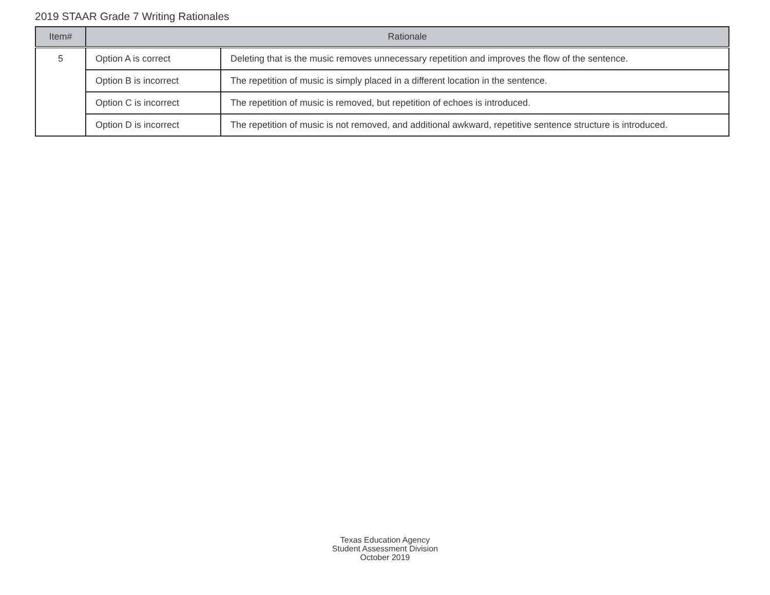2019 STAAR Grade 7 Writing Rationales
| Item# | Rationale | |
| --- | --- | --- |
| 5 | Option A is correct | Deleting that is the music removes unnecessary repetition and improves the flow of the sentence. |
| | Option B is incorrect | The repetition of music is simply placed in a different location in the sentence. |
| | Option C is incorrect | The repetition of music is removed, but repetition of echoes is introduced. |
| | Option D is incorrect | The repetition of music is not removed, and additional awkward, repetitive sentence structure is introduced. |
Texas Education Agency
Student Assessment Division
October 2019